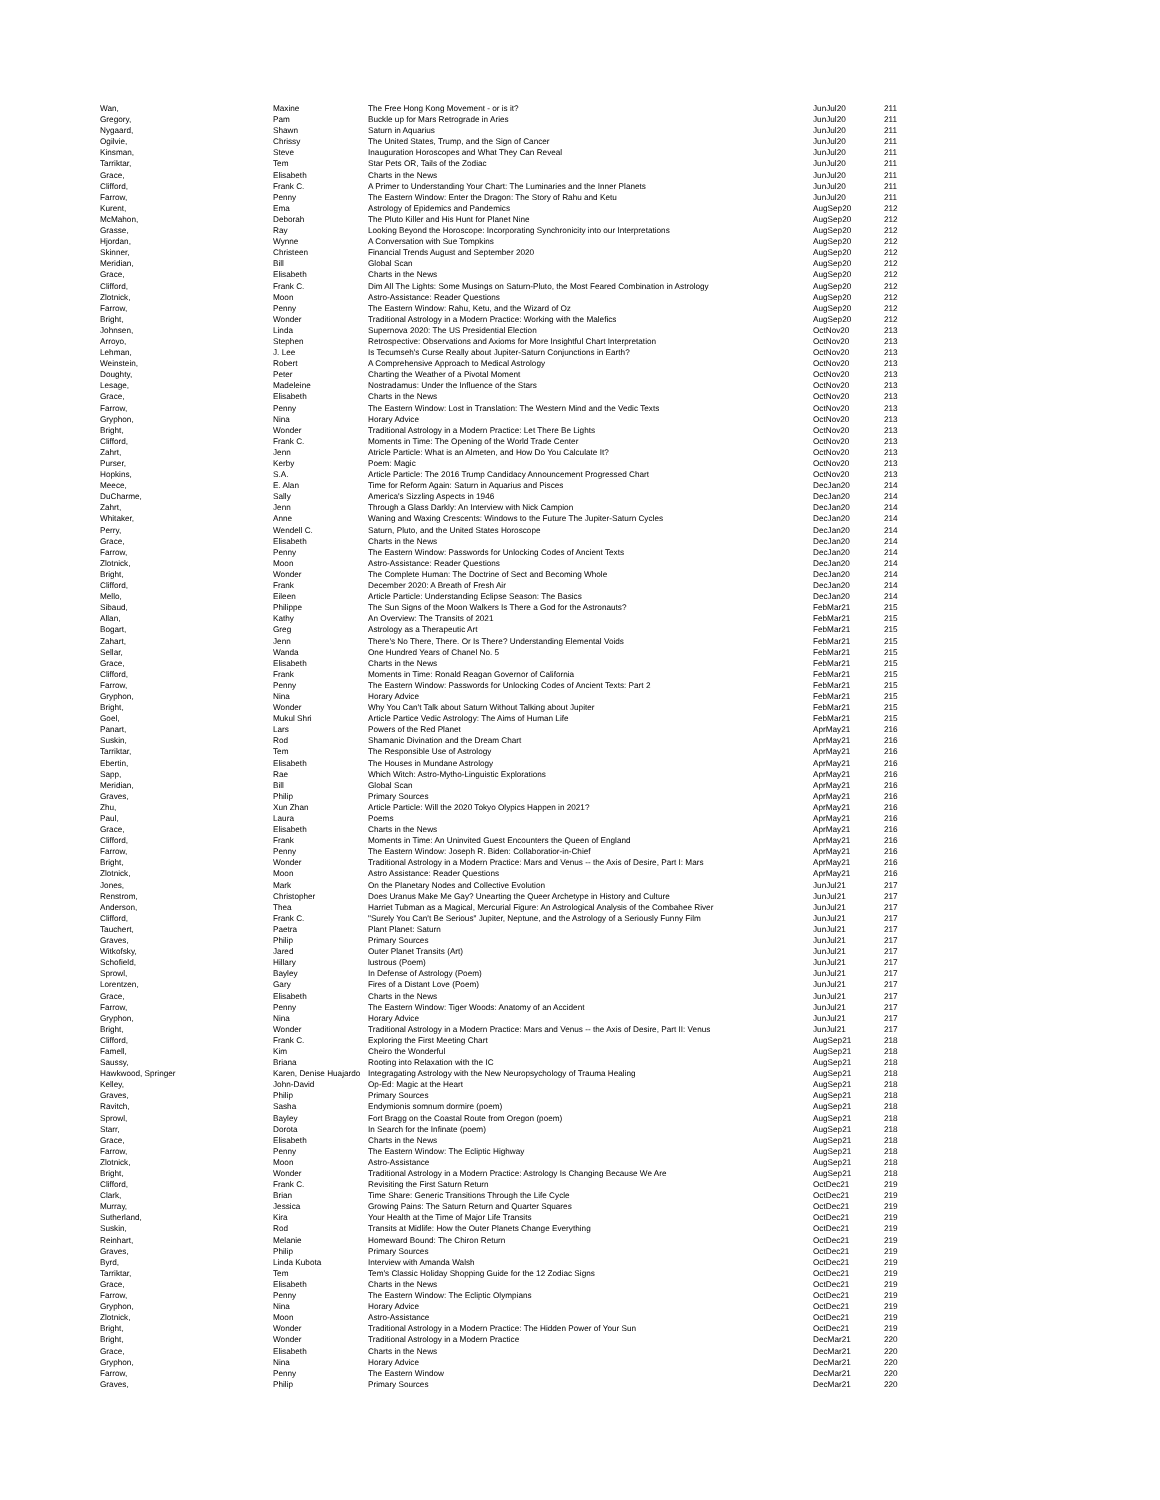| Wan, | Maxine | The Free Hong Kong Movement - or is it? | JunJul20 | 211 |
| Gregory, | Pam | Buckle up for Mars Retrograde in Aries | JunJul20 | 211 |
| Nygaard, | Shawn | Saturn in Aquarius | JunJul20 | 211 |
| Ogilvie, | Chrissy | The United States, Trump, and the Sign of Cancer | JunJul20 | 211 |
| Kinsman, | Steve | Inauguration Horoscopes and What They Can Reveal | JunJul20 | 211 |
| Tarriktar, | Tem | Star Pets OR, Tails of the Zodiac | JunJul20 | 211 |
| Grace, | Elisabeth | Charts in the News | JunJul20 | 211 |
| Clifford, | Frank C. | A Primer to Understanding Your Chart: The Luminaries and the Inner Planets | JunJul20 | 211 |
| Farrow, | Penny | The Eastern Window: Enter the Dragon: The Story of Rahu and Ketu | JunJul20 | 211 |
| Kurent, | Ema | Astrology of Epidemics and Pandemics | AugSep20 | 212 |
| McMahon, | Deborah | The Pluto Killer and His Hunt for Planet Nine | AugSep20 | 212 |
| Grasse, | Ray | Looking Beyond the Horoscope: Incorporating Synchronicity into our Interpretations | AugSep20 | 212 |
| Hjordan, | Wynne | A Conversation with Sue Tompkins | AugSep20 | 212 |
| Skinner, | Christeen | Financial Trends August and September 2020 | AugSep20 | 212 |
| Meridian, | Bill | Global Scan | AugSep20 | 212 |
| Grace, | Elisabeth | Charts in the News | AugSep20 | 212 |
| Clifford, | Frank C. | Dim All The Lights: Some Musings on Saturn-Pluto, the Most Feared Combination in Astrology | AugSep20 | 212 |
| Zlotnick, | Moon | Astro-Assistance: Reader Questions | AugSep20 | 212 |
| Farrow, | Penny | The Eastern Window: Rahu, Ketu, and the Wizard of Oz | AugSep20 | 212 |
| Bright, | Wonder | Traditional Astrology in a Modern Practice: Working with the Malefics | AugSep20 | 212 |
| Johnsen, | Linda | Supernova 2020: The US Presidential Election | OctNov20 | 213 |
| Arroyo, | Stephen | Retrospective: Observations and Axioms for More Insightful Chart Interpretation | OctNov20 | 213 |
| Lehman, | J. Lee | Is Tecumseh's Curse Really about Jupiter-Saturn Conjunctions in Earth? | OctNov20 | 213 |
| Weinstein, | Robert | A Comprehensive Approach to Medical Astrology | OctNov20 | 213 |
| Doughty, | Peter | Charting the Weather of a Pivotal Moment | OctNov20 | 213 |
| Lesage, | Madeleine | Nostradamus: Under the Influence of the Stars | OctNov20 | 213 |
| Grace, | Elisabeth | Charts in the News | OctNov20 | 213 |
| Farrow, | Penny | The Eastern Window: Lost in Translation: The Western Mind and the Vedic Texts | OctNov20 | 213 |
| Gryphon, | Nina | Horary Advice | OctNov20 | 213 |
| Bright, | Wonder | Traditional Astrology in a Modern Practice: Let There Be Lights | OctNov20 | 213 |
| Clifford, | Frank C. | Moments in Time: The Opening of the World Trade Center | OctNov20 | 213 |
| Zahrt, | Jenn | Atricle Particle: What is an Almeten, and How Do You Calculate It? | OctNov20 | 213 |
| Purser, | Kerby | Poem: Magic | OctNov20 | 213 |
| Hopkins, | S.A. | Article Particle: The 2016 Trump Candidacy Announcement Progressed Chart | OctNov20 | 213 |
| Meece, | E. Alan | Time for Reform Again: Saturn in Aquarius and Pisces | DecJan20 | 214 |
| DuCharme, | Sally | America's Sizzling Aspects in 1946 | DecJan20 | 214 |
| Zahrt, | Jenn | Through a Glass Darkly: An Interview with Nick Campion | DecJan20 | 214 |
| Whitaker, | Anne | Waning and Waxing Crescents: Windows to the Future The Jupiter-Saturn Cycles | DecJan20 | 214 |
| Perry, | Wendell C. | Saturn, Pluto, and the United States Horoscope | DecJan20 | 214 |
| Grace, | Elisabeth | Charts in the News | DecJan20 | 214 |
| Farrow, | Penny | The Eastern Window: Passwords for Unlocking Codes of Ancient Texts | DecJan20 | 214 |
| Zlotnick, | Moon | Astro-Assistance: Reader Questions | DecJan20 | 214 |
| Bright, | Wonder | The Complete Human: The Doctrine of Sect and Becoming Whole | DecJan20 | 214 |
| Clifford, | Frank | December 2020: A Breath of Fresh Air | DecJan20 | 214 |
| Mello, | Eileen | Article Particle: Understanding Eclipse Season: The Basics | DecJan20 | 214 |
| Sibaud, | Philippe | The Sun Signs of the Moon Walkers Is There a God for the Astronauts? | FebMar21 | 215 |
| Allan, | Kathy | An Overview: The Transits of 2021 | FebMar21 | 215 |
| Bogart, | Greg | Astrology as a Therapeutic Art | FebMar21 | 215 |
| Zahart, | Jenn | There's No There, There. Or Is There? Understanding Elemental Voids | FebMar21 | 215 |
| Sellar, | Wanda | One Hundred Years of Chanel No. 5 | FebMar21 | 215 |
| Grace, | Elisabeth | Charts in the News | FebMar21 | 215 |
| Clifford, | Frank | Moments in Time: Ronald Reagan Governor of California | FebMar21 | 215 |
| Farrow, | Penny | The Eastern Window: Passwords for Unlocking Codes of Ancient Texts: Part 2 | FebMar21 | 215 |
| Gryphon, | Nina | Horary Advice | FebMar21 | 215 |
| Bright, | Wonder | Why You Can't Talk about Saturn Without Talking about Jupiter | FebMar21 | 215 |
| Goel, | Mukul Shri | Article Partice Vedic Astrology: The Aims of Human Life | FebMar21 | 215 |
| Panart, | Lars | Powers of the Red Planet | AprMay21 | 216 |
| Suskin, | Rod | Shamanic Divination and the Dream Chart | AprMay21 | 216 |
| Tarriktar, | Tem | The Responsible Use of Astrology | AprMay21 | 216 |
| Ebertin, | Elisabeth | The Houses in Mundane Astrology | AprMay21 | 216 |
| Sapp, | Rae | Which Witch: Astro-Mytho-Linguistic Explorations | AprMay21 | 216 |
| Meridian, | Bill | Global Scan | AprMay21 | 216 |
| Graves, | Philip | Primary Sources | AprMay21 | 216 |
| Zhu, | Xun Zhan | Article Particle: Will the 2020 Tokyo Olypics Happen in 2021? | AprMay21 | 216 |
| Paul, | Laura | Poems | AprMay21 | 216 |
| Grace, | Elisabeth | Charts in the News | AprMay21 | 216 |
| Clifford, | Frank | Moments in Time: An Uninvited Guest Encounters the Queen of England | AprMay21 | 216 |
| Farrow, | Penny | The Eastern Window: Joseph R. Biden: Collaboratior-in-Chief | AprMay21 | 216 |
| Bright, | Wonder | Traditional Astrology in a Modern Practice: Mars and Venus -- the Axis of Desire, Part I: Mars | AprMay21 | 216 |
| Zlotnick, | Moon | Astro Assistance: Reader Questions | AprMay21 | 216 |
| Jones, | Mark | On the Planetary Nodes and Collective Evolution | JunJul21 | 217 |
| Renstrom, | Christopher | Does Uranus Make Me Gay? Unearting the Queer Archetype in History and Culture | JunJul21 | 217 |
| Anderson, | Thea | Harriet Tubman as a Magical, Mercurial Figure: An Astrological Analysis of the Combahee River | JunJul21 | 217 |
| Clifford, | Frank C. | "Surely You Can't Be Serious" Jupiter, Neptune, and the Astrology of a Seriously Funny Film | JunJul21 | 217 |
| Tauchert, | Paetra | Plant Planet: Saturn | JunJul21 | 217 |
| Graves, | Philip | Primary Sources | JunJul21 | 217 |
| Witkofsky, | Jared | Outer Planet Transits (Art) | JunJul21 | 217 |
| Schofield, | Hillary | lustrous (Poem) | JunJul21 | 217 |
| Sprowl, | Bayley | In Defense of Astrology (Poem) | JunJul21 | 217 |
| Lorentzen, | Gary | Fires of a Distant Love (Poem) | JunJul21 | 217 |
| Grace, | Elisabeth | Charts in the News | JunJul21 | 217 |
| Farrow, | Penny | The Eastern Window: Tiger Woods: Anatomy of an Accident | JunJul21 | 217 |
| Gryphon, | Nina | Horary Advice | JunJul21 | 217 |
| Bright, | Wonder | Traditional Astrology in a Modern Practice: Mars and Venus -- the Axis of Desire, Part II: Venus | JunJul21 | 217 |
| Clifford, | Frank C. | Exploring the First Meeting Chart | AugSep21 | 218 |
| Famell, | Kim | Cheiro the Wonderful | AugSep21 | 218 |
| Saussy, | Briana | Rooting into Relaxation with the IC | AugSep21 | 218 |
| Hawkwood, Springer | Karen, Denise Huajardo | Integragating Astrology with the New Neuropsychology of Trauma Healing | AugSep21 | 218 |
| Kelley, | John-David | Op-Ed: Magic at the Heart | AugSep21 | 218 |
| Graves, | Philip | Primary Sources | AugSep21 | 218 |
| Ravitch, | Sasha | Endymionis somnum dormire (poem) | AugSep21 | 218 |
| Sprowl, | Bayley | Fort Bragg on the Coastal Route from Oregon (poem) | AugSep21 | 218 |
| Starr, | Dorota | In Search for the Infinate (poem) | AugSep21 | 218 |
| Grace, | Elisabeth | Charts in the News | AugSep21 | 218 |
| Farrow, | Penny | The Eastern Window: The Ecliptic Highway | AugSep21 | 218 |
| Zlotnick, | Moon | Astro-Assistance | AugSep21 | 218 |
| Bright, | Wonder | Traditional Astrology in a Modern Practice: Astrology Is Changing Because We Are | AugSep21 | 218 |
| Clifford, | Frank C. | Revisiting the First Saturn Return | OctDec21 | 219 |
| Clark, | Brian | Time Share: Generic Transitions Through the Life Cycle | OctDec21 | 219 |
| Murray, | Jessica | Growing Pains: The Saturn Return and Quarter Squares | OctDec21 | 219 |
| Sutherland, | Kira | Your Health at the Time of Major Life Transits | OctDec21 | 219 |
| Suskin, | Rod | Transits at Midlife: How the Outer Planets Change Everything | OctDec21 | 219 |
| Reinhart, | Melanie | Homeward Bound: The Chiron Return | OctDec21 | 219 |
| Graves, | Philip | Primary Sources | OctDec21 | 219 |
| Byrd, | Linda Kubota | Interview with Amanda Walsh | OctDec21 | 219 |
| Tarriktar, | Tem | Tem's Classic Holiday Shopping Guide for the 12 Zodiac Signs | OctDec21 | 219 |
| Grace, | Elisabeth | Charts in the News | OctDec21 | 219 |
| Farrow, | Penny | The Eastern Window: The Ecliptic Olympians | OctDec21 | 219 |
| Gryphon, | Nina | Horary Advice | OctDec21 | 219 |
| Zlotnick, | Moon | Astro-Assistance | OctDec21 | 219 |
| Bright, | Wonder | Traditional Astrology in a Modern Practice: The Hidden Power of Your Sun | OctDec21 | 219 |
| Bright, | Wonder | Traditional Astrology in a Modern Practice | DecMar21 | 220 |
| Grace, | Elisabeth | Charts in the News | DecMar21 | 220 |
| Gryphon, | Nina | Horary Advice | DecMar21 | 220 |
| Farrow, | Penny | The Eastern Window | DecMar21 | 220 |
| Graves, | Philip | Primary Sources | DecMar21 | 220 |